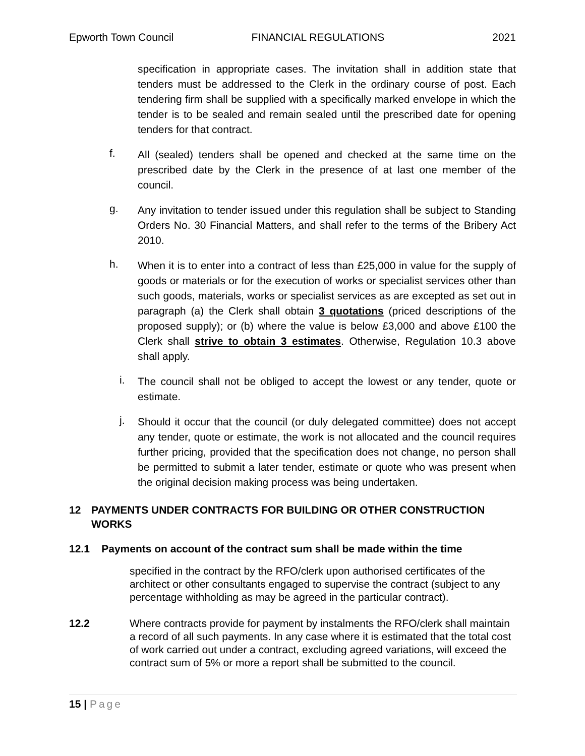Epworth Town Council FINANCIAL REGULATIONS 2021
specification in appropriate cases. The invitation shall in addition state that tenders must be addressed to the Clerk in the ordinary course of post. Each tendering firm shall be supplied with a specifically marked envelope in which the tender is to be sealed and remain sealed until the prescribed date for opening tenders for that contract.
f.
All (sealed) tenders shall be opened and checked at the same time on the prescribed date by the Clerk in the presence of at last one member of the council.
g.
Any invitation to tender issued under this regulation shall be subject to Standing Orders No. 30 Financial Matters, and shall refer to the terms of the Bribery Act 2010.
h.
When it is to enter into a contract of less than £25,000 in value for the supply of goods or materials or for the execution of works or specialist services other than such goods, materials, works or specialist services as are excepted as set out in paragraph (a) the Clerk shall obtain 3 quotations (priced descriptions of the proposed supply); or (b) where the value is below £3,000 and above £100 the Clerk shall strive to obtain 3 estimates. Otherwise, Regulation 10.3 above shall apply.
i.
The council shall not be obliged to accept the lowest or any tender, quote or estimate.
j.
Should it occur that the council (or duly delegated committee) does not accept any tender, quote or estimate, the work is not allocated and the council requires further pricing, provided that the specification does not change, no person shall be permitted to submit a later tender, estimate or quote who was present when the original decision making process was being undertaken.
12 PAYMENTS UNDER CONTRACTS FOR BUILDING OR OTHER CONSTRUCTION WORKS
12.1 Payments on account of the contract sum shall be made within the time
specified in the contract by the RFO/clerk upon authorised certificates of the architect or other consultants engaged to supervise the contract (subject to any percentage withholding as may be agreed in the particular contract).
12.2 Where contracts provide for payment by instalments the RFO/clerk shall maintain a record of all such payments. In any case where it is estimated that the total cost of work carried out under a contract, excluding agreed variations, will exceed the contract sum of 5% or more a report shall be submitted to the council.
15 | Page